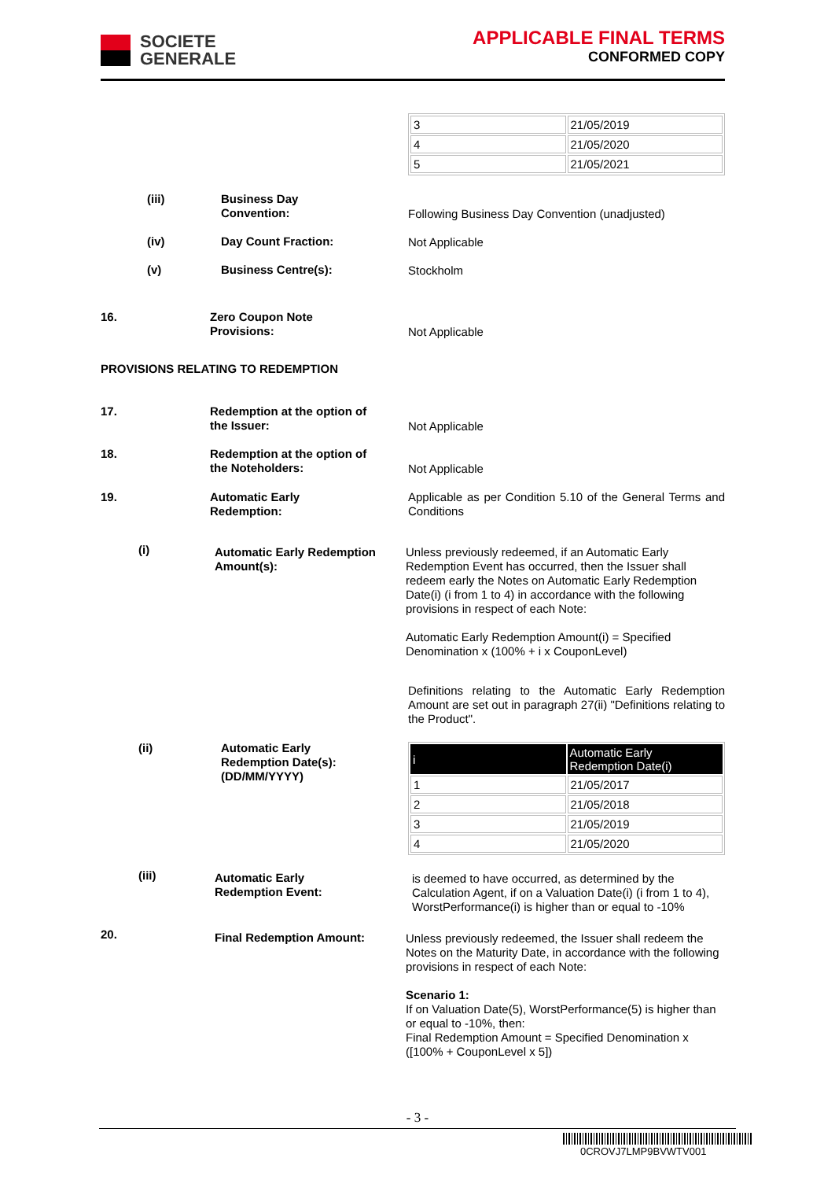SOCIETE
GENERALE
APPLICABLE FINAL TERMS
CONFORMED COPY
| 3 | 21/05/2019 |
| 4 | 21/05/2020 |
| 5 | 21/05/2021 |
(iii)
Business Day
Convention:
Following Business Day Convention (unadjusted)
(iv) Day Count Fraction: Not Applicable
(v) Business Centre(s): Stockholm
16.
Zero Coupon Note
Provisions:
Not Applicable
PROVISIONS RELATING TO REDEMPTION
17.
Redemption at the option of
the Issuer:
Not Applicable
18.
Redemption at the option of
the Noteholders:
Not Applicable
19.
Automatic Early
Redemption:
Applicable as per Condition 5.10 of the General Terms and Conditions
(i)
Automatic Early Redemption
Amount(s):
Unless previously redeemed, if an Automatic Early Redemption Event has occurred, then the Issuer shall redeem early the Notes on Automatic Early Redemption Date(i) (i from 1 to 4) in accordance with the following provisions in respect of each Note:
Automatic Early Redemption Amount(i) = Specified Denomination x (100% + i x CouponLevel)
Definitions relating to the Automatic Early Redemption Amount are set out in paragraph 27(ii) "Definitions relating to the Product".
(ii)
Automatic Early
Redemption Date(s):
(DD/MM/YYYY)
| i | Automatic Early Redemption Date(i) |
| --- | --- |
| 1 | 21/05/2017 |
| 2 | 21/05/2018 |
| 3 | 21/05/2019 |
| 4 | 21/05/2020 |
(iii)
Automatic Early
Redemption Event:
is deemed to have occurred, as determined by the Calculation Agent, if on a Valuation Date(i) (i from 1 to 4), WorstPerformance(i) is higher than or equal to -10%
20. Final Redemption Amount:
Unless previously redeemed, the Issuer shall redeem the Notes on the Maturity Date, in accordance with the following provisions in respect of each Note:
Scenario 1:
If on Valuation Date(5), WorstPerformance(5) is higher than or equal to -10%, then:
Final Redemption Amount = Specified Denomination x ([100% + CouponLevel x 5])
- 3 -
0CROVJ7LMP9BVWTV001